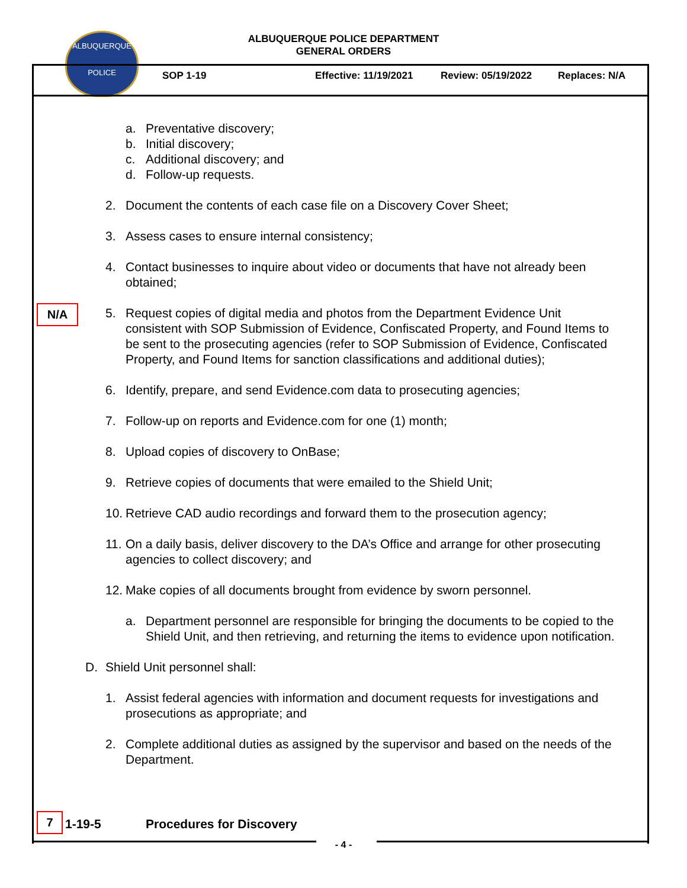ALBUQUERQUE
POLICE
ALBUQUERQUE POLICE DEPARTMENT
GENERAL ORDERS
SOP 1-19 Effective: 11/19/2021 Review: 05/19/2022 Replaces: N/A
a. Preventative discovery;
b. Initial discovery;
c. Additional discovery; and
d. Follow-up requests.
2. Document the contents of each case file on a Discovery Cover Sheet;
3. Assess cases to ensure internal consistency;
4. Contact businesses to inquire about video or documents that have not already been obtained;
5. Request copies of digital media and photos from the Department Evidence Unit consistent with SOP Submission of Evidence, Confiscated Property, and Found Items to be sent to the prosecuting agencies (refer to SOP Submission of Evidence, Confiscated Property, and Found Items for sanction classifications and additional duties);
6. Identify, prepare, and send Evidence.com data to prosecuting agencies;
7. Follow-up on reports and Evidence.com for one (1) month;
8. Upload copies of discovery to OnBase;
9. Retrieve copies of documents that were emailed to the Shield Unit;
10. Retrieve CAD audio recordings and forward them to the prosecution agency;
11. On a daily basis, deliver discovery to the DA’s Office and arrange for other prosecuting agencies to collect discovery; and
12. Make copies of all documents brought from evidence by sworn personnel.
a. Department personnel are responsible for bringing the documents to be copied to the Shield Unit, and then retrieving, and returning the items to evidence upon notification.
D. Shield Unit personnel shall:
1. Assist federal agencies with information and document requests for investigations and prosecutions as appropriate; and
2. Complete additional duties as assigned by the supervisor and based on the needs of the Department.
N/A
7 1-19-5 Procedures for Discovery
- 4 -